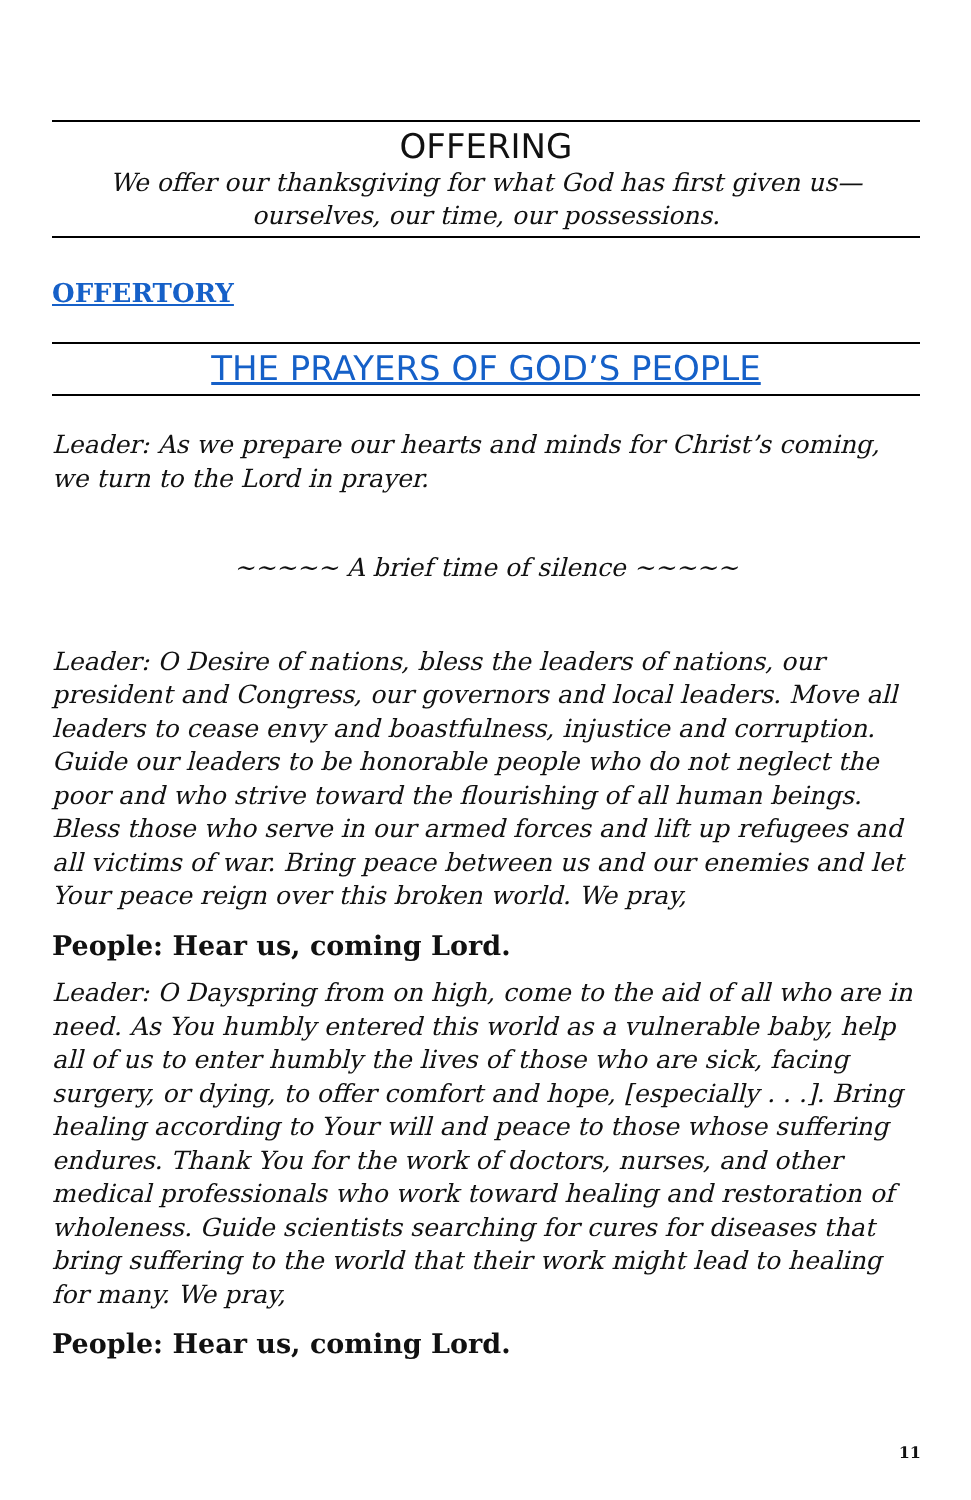OFFERING
We offer our thanksgiving for what God has first given us—
ourselves, our time, our possessions.
OFFERTORY
THE PRAYERS OF GOD’S PEOPLE
Leader: As we prepare our hearts and minds for Christ’s coming, we turn to the Lord in prayer.
~~~~~ A brief time of silence ~~~~~
Leader: O Desire of nations, bless the leaders of nations, our president and Congress, our governors and local leaders. Move all leaders to cease envy and boastfulness, injustice and corruption. Guide our leaders to be honorable people who do not neglect the poor and who strive toward the flourishing of all human beings. Bless those who serve in our armed forces and lift up refugees and all victims of war. Bring peace between us and our enemies and let Your peace reign over this broken world. We pray,
People: Hear us, coming Lord.
Leader: O Dayspring from on high, come to the aid of all who are in need. As You humbly entered this world as a vulnerable baby, help all of us to enter humbly the lives of those who are sick, facing surgery, or dying, to offer comfort and hope, [especially . . .]. Bring healing according to Your will and peace to those whose suffering endures. Thank You for the work of doctors, nurses, and other medical professionals who work toward healing and restoration of wholeness. Guide scientists searching for cures for diseases that bring suffering to the world that their work might lead to healing for many. We pray,
People: Hear us, coming Lord.
11